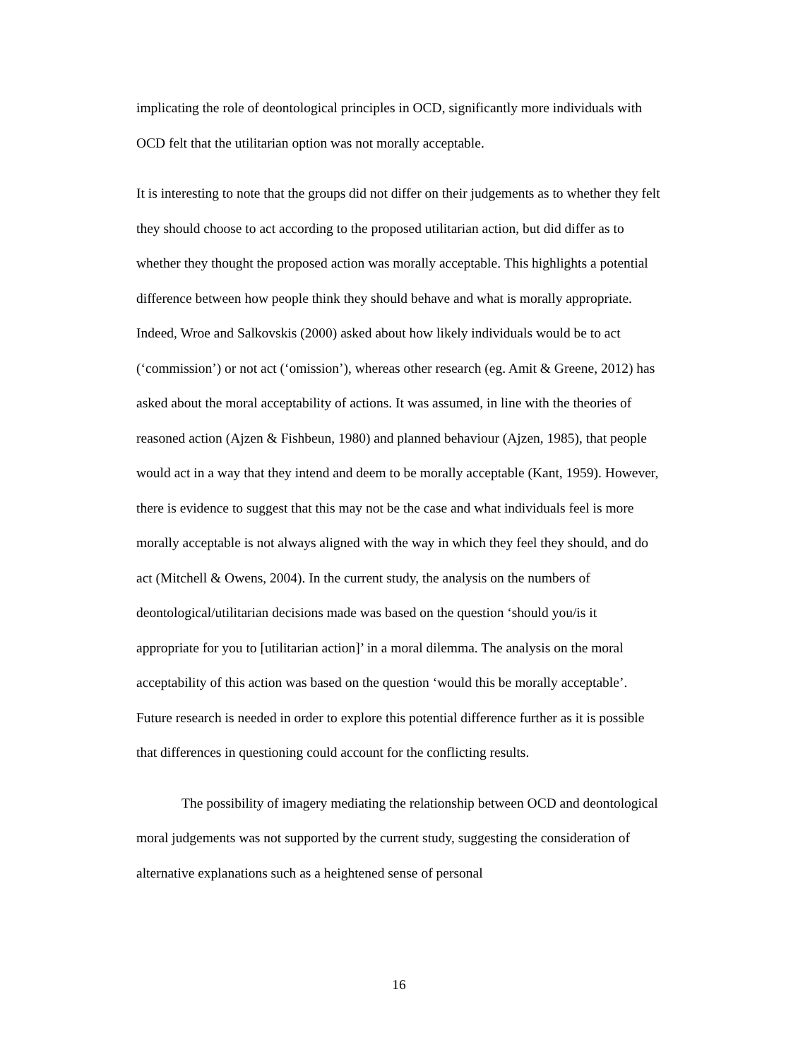implicating the role of deontological principles in OCD, significantly more individuals with OCD felt that the utilitarian option was not morally acceptable.
It is interesting to note that the groups did not differ on their judgements as to whether they felt they should choose to act according to the proposed utilitarian action, but did differ as to whether they thought the proposed action was morally acceptable. This highlights a potential difference between how people think they should behave and what is morally appropriate. Indeed, Wroe and Salkovskis (2000) asked about how likely individuals would be to act (‘commission’) or not act (‘omission’), whereas other research (eg. Amit & Greene, 2012) has asked about the moral acceptability of actions. It was assumed, in line with the theories of reasoned action (Ajzen & Fishbeun, 1980) and planned behaviour (Ajzen, 1985), that people would act in a way that they intend and deem to be morally acceptable (Kant, 1959). However, there is evidence to suggest that this may not be the case and what individuals feel is more morally acceptable is not always aligned with the way in which they feel they should, and do act (Mitchell & Owens, 2004). In the current study, the analysis on the numbers of deontological/utilitarian decisions made was based on the question ‘should you/is it appropriate for you to [utilitarian action]’ in a moral dilemma. The analysis on the moral acceptability of this action was based on the question ‘would this be morally acceptable’. Future research is needed in order to explore this potential difference further as it is possible that differences in questioning could account for the conflicting results.
The possibility of imagery mediating the relationship between OCD and deontological moral judgements was not supported by the current study, suggesting the consideration of alternative explanations such as a heightened sense of personal
16